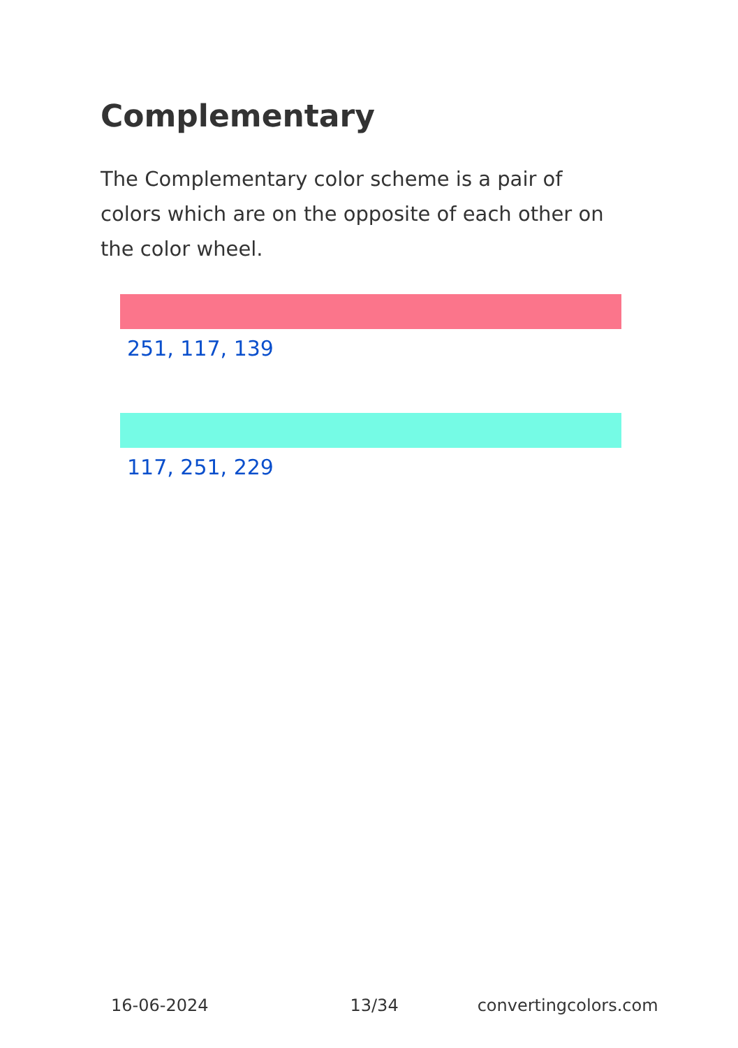Complementary
The Complementary color scheme is a pair of colors which are on the opposite of each other on the color wheel.
251, 117, 139
117, 251, 229
16-06-2024 13/34 convertingcolors.com